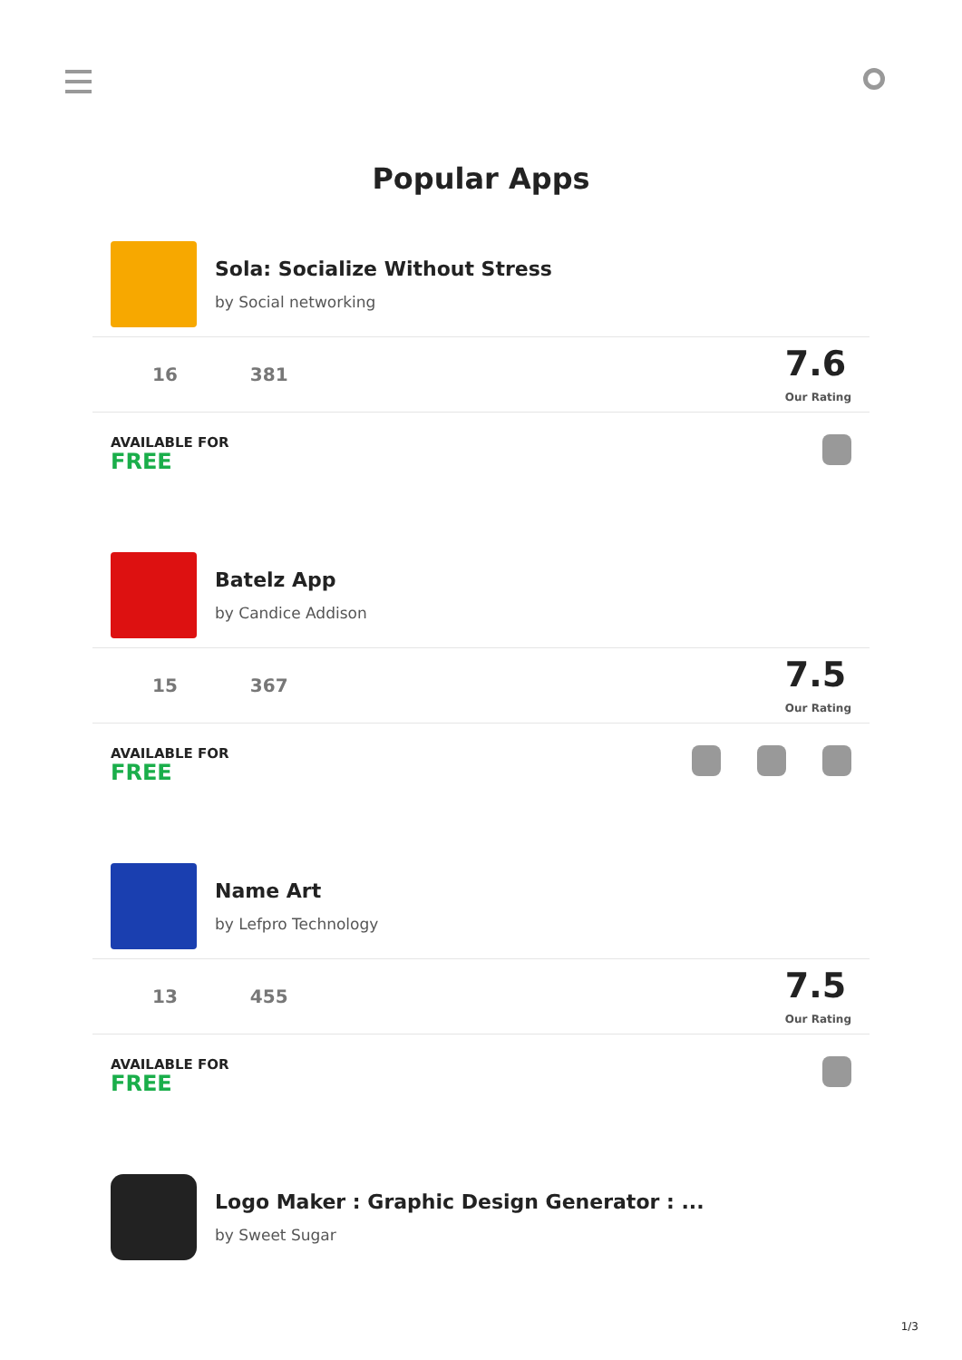Popular Apps
Sola: Socialize Without Stress
by Social networking
16 381
7.6
Our Rating
AVAILABLE FOR
FREE
Batelz App
by Candice Addison
15 367
7.5
Our Rating
AVAILABLE FOR
FREE
Name Art
by Lefpro Technology
13 455
7.5
Our Rating
AVAILABLE FOR
FREE
Logo Maker : Graphic Design Generator : ...
by Sweet Sugar
1/3